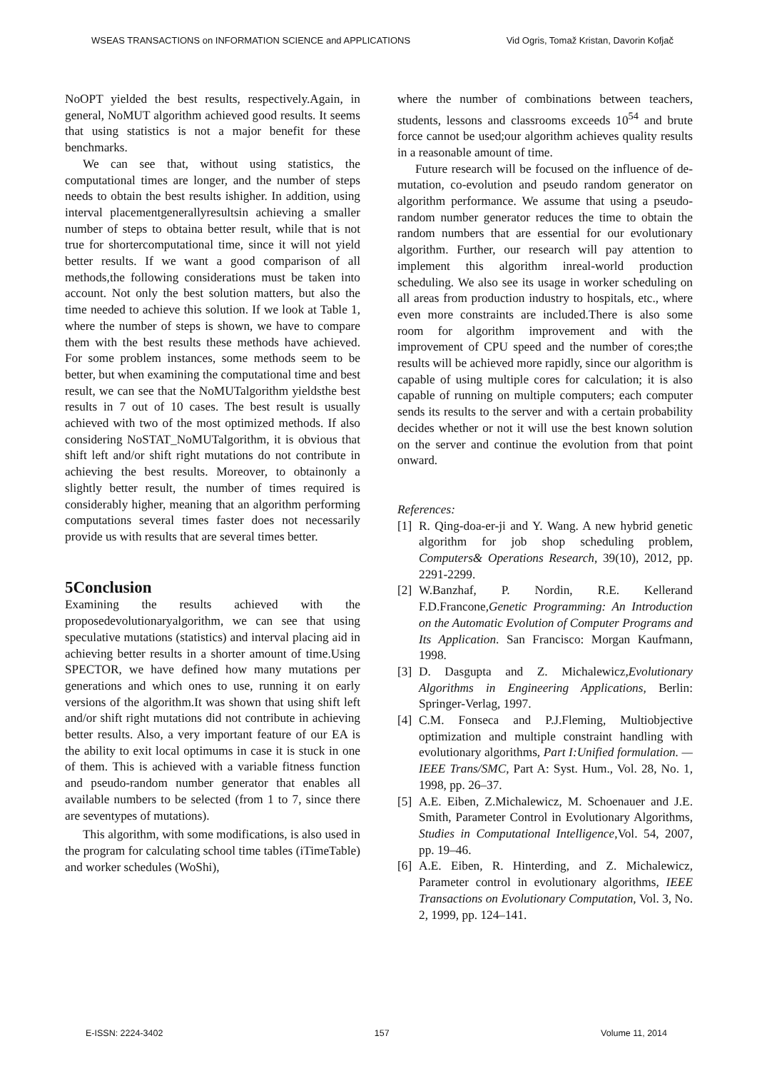WSEAS TRANSACTIONS on INFORMATION SCIENCE and APPLICATIONS Vid Ogris, Tomaž Kristan, Davorin Kofjač
NoOPT yielded the best results, respectively.Again, in general, NoMUT algorithm achieved good results. It seems that using statistics is not a major benefit for these benchmarks.
We can see that, without using statistics, the computational times are longer, and the number of steps needs to obtain the best results ishigher. In addition, using interval placementgenerallyresultsin achieving a smaller number of steps to obtaina better result, while that is not true for shortercomputational time, since it will not yield better results. If we want a good comparison of all methods,the following considerations must be taken into account. Not only the best solution matters, but also the time needed to achieve this solution. If we look at Table 1, where the number of steps is shown, we have to compare them with the best results these methods have achieved. For some problem instances, some methods seem to be better, but when examining the computational time and best result, we can see that the NoMUTalgorithm yieldsthe best results in 7 out of 10 cases. The best result is usually achieved with two of the most optimized methods. If also considering NoSTAT_NoMUTalgorithm, it is obvious that shift left and/or shift right mutations do not contribute in achieving the best results. Moreover, to obtainonly a slightly better result, the number of times required is considerably higher, meaning that an algorithm performing computations several times faster does not necessarily provide us with results that are several times better.
5Conclusion
Examining the results achieved with the proposedevolutionaryalgorithm, we can see that using speculative mutations (statistics) and interval placing aid in achieving better results in a shorter amount of time.Using SPECTOR, we have defined how many mutations per generations and which ones to use, running it on early versions of the algorithm.It was shown that using shift left and/or shift right mutations did not contribute in achieving better results. Also, a very important feature of our EA is the ability to exit local optimums in case it is stuck in one of them. This is achieved with a variable fitness function and pseudo-random number generator that enables all available numbers to be selected (from 1 to 7, since there are seventypes of mutations).
This algorithm, with some modifications, is also used in the program for calculating school time tables (iTimeTable) and worker schedules (WoShi),
where the number of combinations between teachers, students, lessons and classrooms exceeds 10<sup>54</sup> and brute force cannot be used;our algorithm achieves quality results in a reasonable amount of time.
Future research will be focused on the influence of de-mutation, co-evolution and pseudo random generator on algorithm performance. We assume that using a pseudo-random number generator reduces the time to obtain the random numbers that are essential for our evolutionary algorithm. Further, our research will pay attention to implement this algorithm inreal-world production scheduling. We also see its usage in worker scheduling on all areas from production industry to hospitals, etc., where even more constraints are included.There is also some room for algorithm improvement and with the improvement of CPU speed and the number of cores;the results will be achieved more rapidly, since our algorithm is capable of using multiple cores for calculation; it is also capable of running on multiple computers; each computer sends its results to the server and with a certain probability decides whether or not it will use the best known solution on the server and continue the evolution from that point onward.
References:
[1]
R. Qing-doa-er-ji and Y. Wang. A new hybrid genetic algorithm for job shop scheduling problem, Computers& Operations Research, 39(10), 2012, pp. 2291-2299.
[2]
W.Banzhaf, P. Nordin, R.E. Kellerand F.D.Francone,Genetic Programming: An Introduction on the Automatic Evolution of Computer Programs and Its Application. San Francisco: Morgan Kaufmann, 1998.
[3]
D. Dasgupta and Z. Michalewicz,Evolutionary Algorithms in Engineering Applications, Berlin: Springer-Verlag, 1997.
[4]
C.M. Fonseca and P.J.Fleming, Multiobjective optimization and multiple constraint handling with evolutionary algorithms, Part I:Unified formulation. — IEEE Trans/SMC, Part A: Syst. Hum., Vol. 28, No. 1, 1998, pp. 26–37.
[5]
A.E. Eiben, Z.Michalewicz, M. Schoenauer and J.E. Smith, Parameter Control in Evolutionary Algorithms, Studies in Computational Intelligence,Vol. 54, 2007, pp. 19–46.
[6]
A.E. Eiben, R. Hinterding, and Z. Michalewicz, Parameter control in evolutionary algorithms, IEEE Transactions on Evolutionary Computation, Vol. 3, No. 2, 1999, pp. 124–141.
E-ISSN: 2224-3402 157 Volume 11, 2014